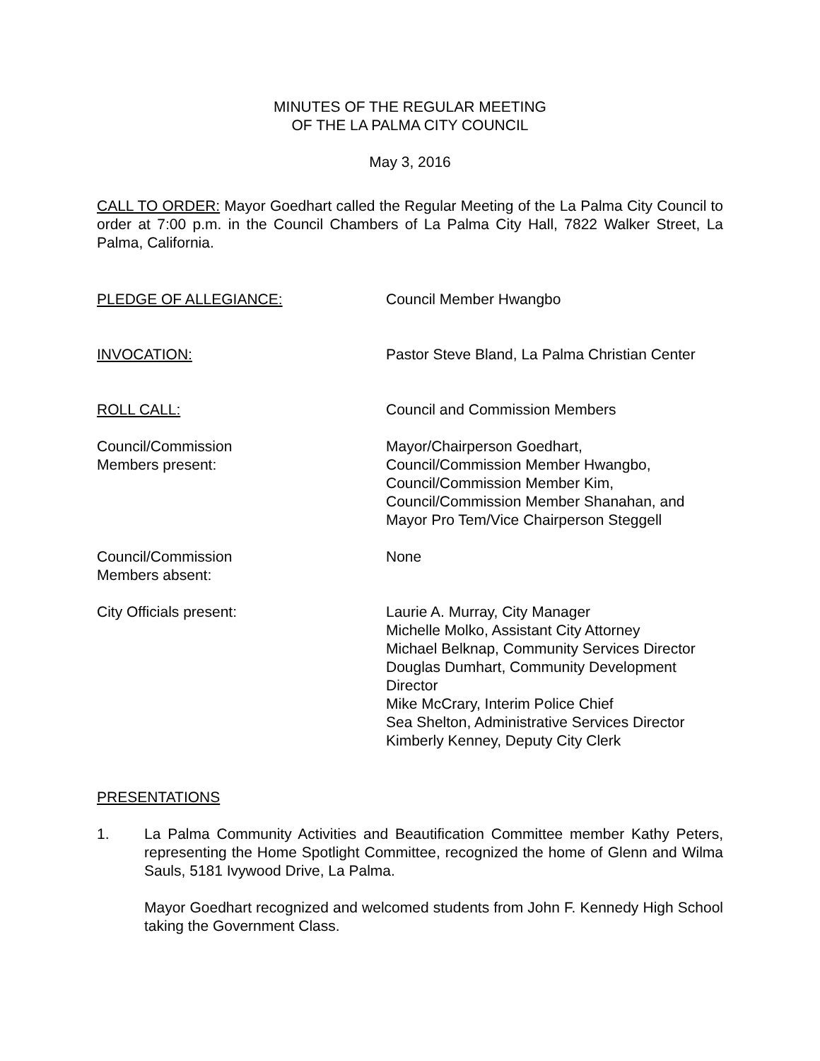MINUTES OF THE REGULAR MEETING
OF THE LA PALMA CITY COUNCIL
May 3, 2016
CALL TO ORDER: Mayor Goedhart called the Regular Meeting of the La Palma City Council to order at 7:00 p.m. in the Council Chambers of La Palma City Hall, 7822 Walker Street, La Palma, California.
PLEDGE OF ALLEGIANCE: Council Member Hwangbo
INVOCATION: Pastor Steve Bland, La Palma Christian Center
ROLL CALL: Council and Commission Members
Council/Commission
Members present:
Mayor/Chairperson Goedhart,
Council/Commission Member Hwangbo,
Council/Commission Member Kim,
Council/Commission Member Shanahan, and
Mayor Pro Tem/Vice Chairperson Steggell
Council/Commission
Members absent:
None
City Officials present: Laurie A. Murray, City Manager
Michelle Molko, Assistant City Attorney
Michael Belknap, Community Services Director
Douglas Dumhart, Community Development Director
Mike McCrary, Interim Police Chief
Sea Shelton, Administrative Services Director
Kimberly Kenney, Deputy City Clerk
PRESENTATIONS
1. La Palma Community Activities and Beautification Committee member Kathy Peters, representing the Home Spotlight Committee, recognized the home of Glenn and Wilma Sauls, 5181 Ivywood Drive, La Palma.
Mayor Goedhart recognized and welcomed students from John F. Kennedy High School taking the Government Class.